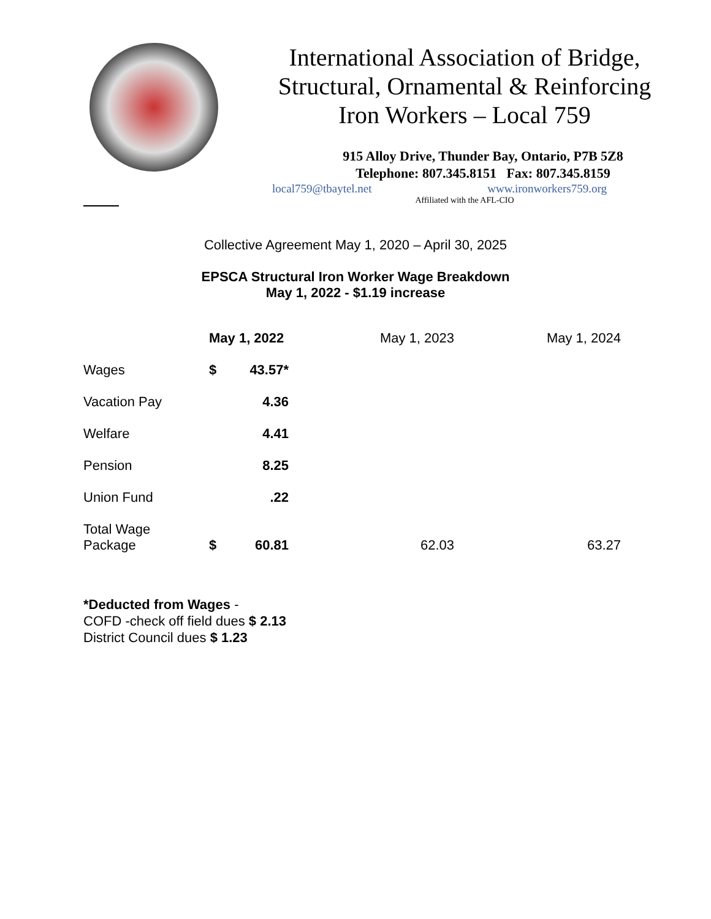International Association of Bridge,
Structural, Ornamental & Reinforcing
Iron Workers – Local 759
915 Alloy Drive, Thunder Bay, Ontario, P7B 5Z8
Telephone: 807.345.8151 Fax: 807.345.8159
local759@tbaytel.net www.ironworkers759.org
Affiliated with the AFL-CIO
Collective Agreement May 1, 2020 – April 30, 2025
EPSCA Structural Iron Worker Wage Breakdown
May 1, 2022 - $1.19 increase
| | May 1, 2022 | | May 1, 2023 | May 1, 2024 |
| --- | --- | --- | --- | --- |
| Wages | $ | 43.57* | | |
| Vacation Pay | | 4.36 | | |
| Welfare | | 4.41 | | |
| Pension | | 8.25 | | |
| Union Fund | | .22 | | |
| Total Wage Package | $ | 60.81 | 62.03 | 63.27 |
*Deducted from Wages -
COFD -check off field dues $ 2.13
District Council dues $ 1.23